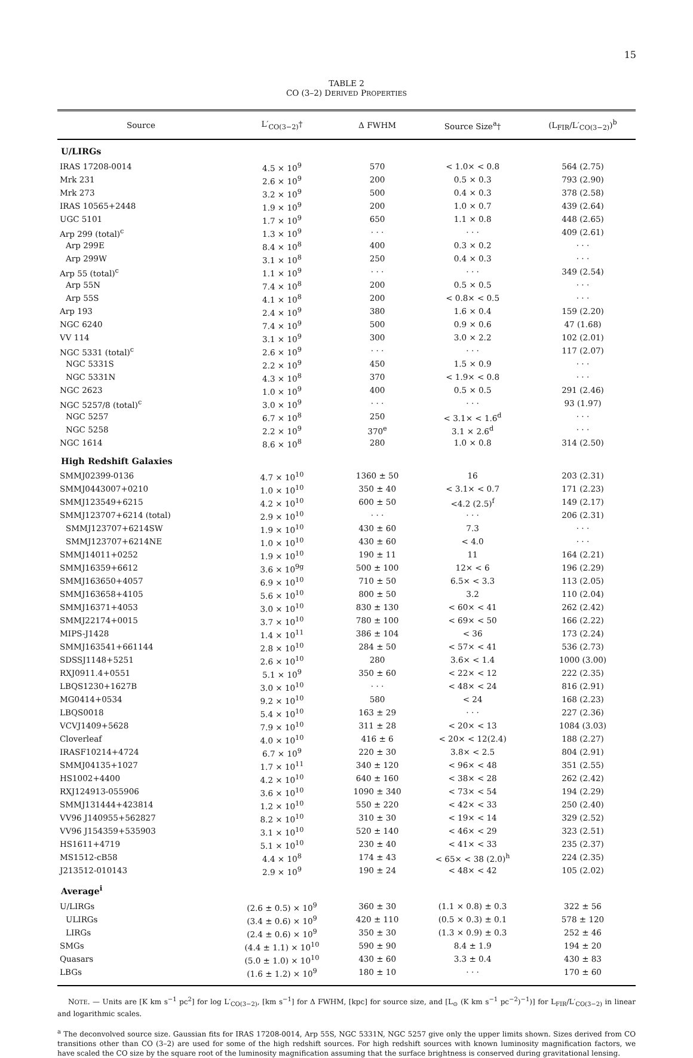15
TABLE 2
CO (3–2) DERIVED PROPERTIES
| Source | L′<sub>CO(3−2)</sub>† | Δ FWHM | Source Size<sup>a</sup>† | (L<sub>FIR</sub>/L′<sub>CO(3−2)</sub>)<sup>b</sup> |
| --- | --- | --- | --- | --- |
| U/LIRGs | | | | |
| IRAS 17208-0014 | 4.5 × 10<sup>9</sup> | 570 | < 1.0× < 0.8 | 564 (2.75) |
| Mrk 231 | 2.6 × 10<sup>9</sup> | 200 | 0.5 × 0.3 | 793 (2.90) |
| Mrk 273 | 3.2 × 10<sup>9</sup> | 500 | 0.4 × 0.3 | 378 (2.58) |
| IRAS 10565+2448 | 1.9 × 10<sup>9</sup> | 200 | 1.0 × 0.7 | 439 (2.64) |
| UGC 5101 | 1.7 × 10<sup>9</sup> | 650 | 1.1 × 0.8 | 448 (2.65) |
| Arp 299 (total)<sup>c</sup> | 1.3 × 10<sup>9</sup> | · · · | · · · | 409 (2.61) |
| Arp 299E | 8.4 × 10<sup>8</sup> | 400 | 0.3 × 0.2 | · · · |
| Arp 299W | 3.1 × 10<sup>8</sup> | 250 | 0.4 × 0.3 | · · · |
| Arp 55 (total)<sup>c</sup> | 1.1 × 10<sup>9</sup> | · · · | · · · | 349 (2.54) |
| Arp 55N | 7.4 × 10<sup>8</sup> | 200 | 0.5 × 0.5 | · · · |
| Arp 55S | 4.1 × 10<sup>8</sup> | 200 | < 0.8× < 0.5 | · · · |
| Arp 193 | 2.4 × 10<sup>9</sup> | 380 | 1.6 × 0.4 | 159 (2.20) |
| NGC 6240 | 7.4 × 10<sup>9</sup> | 500 | 0.9 × 0.6 | 47 (1.68) |
| VV 114 | 3.1 × 10<sup>9</sup> | 300 | 3.0 × 2.2 | 102 (2.01) |
| NGC 5331 (total)<sup>c</sup> | 2.6 × 10<sup>9</sup> | · · · | · · · | 117 (2.07) |
| NGC 5331S | 2.2 × 10<sup>9</sup> | 450 | 1.5 × 0.9 | · · · |
| NGC 5331N | 4.3 × 10<sup>8</sup> | 370 | < 1.9× < 0.8 | · · · |
| NGC 2623 | 1.0 × 10<sup>9</sup> | 400 | 0.5 × 0.5 | 291 (2.46) |
| NGC 5257/8 (total)<sup>c</sup> | 3.0 × 10<sup>9</sup> | · · · | · · · | 93 (1.97) |
| NGC 5257 | 6.7 × 10<sup>8</sup> | 250 | < 3.1× < 1.6<sup>d</sup> | · · · |
| NGC 5258 | 2.2 × 10<sup>9</sup> | 370<sup>e</sup> | 3.1 × 2.6<sup>d</sup> | · · · |
| NGC 1614 | 8.6 × 10<sup>8</sup> | 280 | 1.0 × 0.8 | 314 (2.50) |
| High Redshift Galaxies | | | | |
| SMMJ02399-0136 | 4.7 × 10<sup>10</sup> | 1360 ± 50 | 16 | 203 (2.31) |
| SMMJ0443007+0210 | 1.0 × 10<sup>10</sup> | 350 ± 40 | < 3.1× < 0.7 | 171 (2.23) |
| SMMJ123549+6215 | 4.2 × 10<sup>10</sup> | 600 ± 50 | <4.2 (2.5)<sup>f</sup> | 149 (2.17) |
| SMMJ123707+6214 (total) | 2.9 × 10<sup>10</sup> | · · · | · · · | 206 (2.31) |
| SMMJ123707+6214SW | 1.9 × 10<sup>10</sup> | 430 ± 60 | 7.3 | · · · |
| SMMJ123707+6214NE | 1.0 × 10<sup>10</sup> | 430 ± 60 | < 4.0 | · · · |
| SMMJ14011+0252 | 1.9 × 10<sup>10</sup> | 190 ± 11 | 11 | 164 (2.21) |
| SMMJ16359+6612 | 3.6 × 10<sup>9g</sup> | 500 ± 100 | 12× < 6 | 196 (2.29) |
| SMMJ163650+4057 | 6.9 × 10<sup>10</sup> | 710 ± 50 | 6.5× < 3.3 | 113 (2.05) |
| SMMJ163658+4105 | 5.6 × 10<sup>10</sup> | 800 ± 50 | 3.2 | 110 (2.04) |
| SMMJ16371+4053 | 3.0 × 10<sup>10</sup> | 830 ± 130 | < 60× < 41 | 262 (2.42) |
| SMMJ22174+0015 | 3.7 × 10<sup>10</sup> | 780 ± 100 | < 69× < 50 | 166 (2.22) |
| MIPS-J1428 | 1.4 × 10<sup>11</sup> | 386 ± 104 | < 36 | 173 (2.24) |
| SMMJ163541+661144 | 2.8 × 10<sup>10</sup> | 284 ± 50 | < 57× < 41 | 536 (2.73) |
| SDSSJ1148+5251 | 2.6 × 10<sup>10</sup> | 280 | 3.6× < 1.4 | 1000 (3.00) |
| RXJ0911.4+0551 | 5.1 × 10<sup>9</sup> | 350 ± 60 | < 22× < 12 | 222 (2.35) |
| LBQS1230+1627B | 3.0 × 10<sup>10</sup> | · · · | < 48× < 24 | 816 (2.91) |
| MG0414+0534 | 9.2 × 10<sup>10</sup> | 580 | < 24 | 168 (2.23) |
| LBQS0018 | 5.4 × 10<sup>10</sup> | 163 ± 29 | · · · | 227 (2.36) |
| VCVJ1409+5628 | 7.9 × 10<sup>10</sup> | 311 ± 28 | < 20× < 13 | 1084 (3.03) |
| Cloverleaf | 4.0 × 10<sup>10</sup> | 416 ± 6 | < 20× < 12(2.4) | 188 (2.27) |
| IRASF10214+4724 | 6.7 × 10<sup>9</sup> | 220 ± 30 | 3.8× < 2.5 | 804 (2.91) |
| SMMJ04135+1027 | 1.7 × 10<sup>11</sup> | 340 ± 120 | < 96× < 48 | 351 (2.55) |
| HS1002+4400 | 4.2 × 10<sup>10</sup> | 640 ± 160 | < 38× < 28 | 262 (2.42) |
| RXJ124913-055906 | 3.6 × 10<sup>10</sup> | 1090 ± 340 | < 73× < 54 | 194 (2.29) |
| SMMJ131444+423814 | 1.2 × 10<sup>10</sup> | 550 ± 220 | < 42× < 33 | 250 (2.40) |
| VV96 J140955+562827 | 8.2 × 10<sup>10</sup> | 310 ± 30 | < 19× < 14 | 329 (2.52) |
| VV96 J154359+535903 | 3.1 × 10<sup>10</sup> | 520 ± 140 | < 46× < 29 | 323 (2.51) |
| HS1611+4719 | 5.1 × 10<sup>10</sup> | 230 ± 40 | < 41× < 33 | 235 (2.37) |
| MS1512-cB58 | 4.4 × 10<sup>8</sup> | 174 ± 43 | < 65× < 38 (2.0)<sup>h</sup> | 224 (2.35) |
| J213512-010143 | 2.9 × 10<sup>9</sup> | 190 ± 24 | < 48× < 42 | 105 (2.02) |
| Average<sup>i</sup> | | | | |
| U/LIRGs | (2.6 ± 0.5) × 10<sup>9</sup> | 360 ± 30 | (1.1 × 0.8) ± 0.3 | 322 ± 56 |
| ULIRGs | (3.4 ± 0.6) × 10<sup>9</sup> | 420 ± 110 | (0.5 × 0.3) ± 0.1 | 578 ± 120 |
| LIRGs | (2.4 ± 0.6) × 10<sup>9</sup> | 350 ± 30 | (1.3 × 0.9) ± 0.3 | 252 ± 46 |
| SMGs | (4.4 ± 1.1) × 10<sup>10</sup> | 590 ± 90 | 8.4 ± 1.9 | 194 ± 20 |
| Quasars | (5.0 ± 1.0) × 10<sup>10</sup> | 430 ± 60 | 3.3 ± 0.4 | 430 ± 83 |
| LBGs | (1.6 ± 1.2) × 10<sup>9</sup> | 180 ± 10 | · · · | 170 ± 60 |
NOTE. — Units are [K km s<sup>−1</sup> pc<sup>2</sup>] for log L′<sub>CO(3−2)</sub>, [km s<sup>−1</sup>] for Δ FWHM, [kpc] for source size, and [L<sub>⊙</sub> (K km s<sup>−1</sup> pc<sup>−2</sup>)<sup>−1</sup>)] for L<sub>FIR</sub>/L′<sub>CO(3−2)</sub> in linear and logarithmic scales.
<sup>a</sup> The deconvolved source size. Gaussian fits for IRAS 17208-0014, Arp 55S, NGC 5331N, NGC 5257 give only the upper limits shown. Sizes derived from CO transitions other than CO (3–2) are used for some of the high redshift sources. For high redshift sources with known luminosity magnification factors, we have scaled the CO size by the square root of the luminosity magnification assuming that the surface brightness is conserved during gravitational lensing.